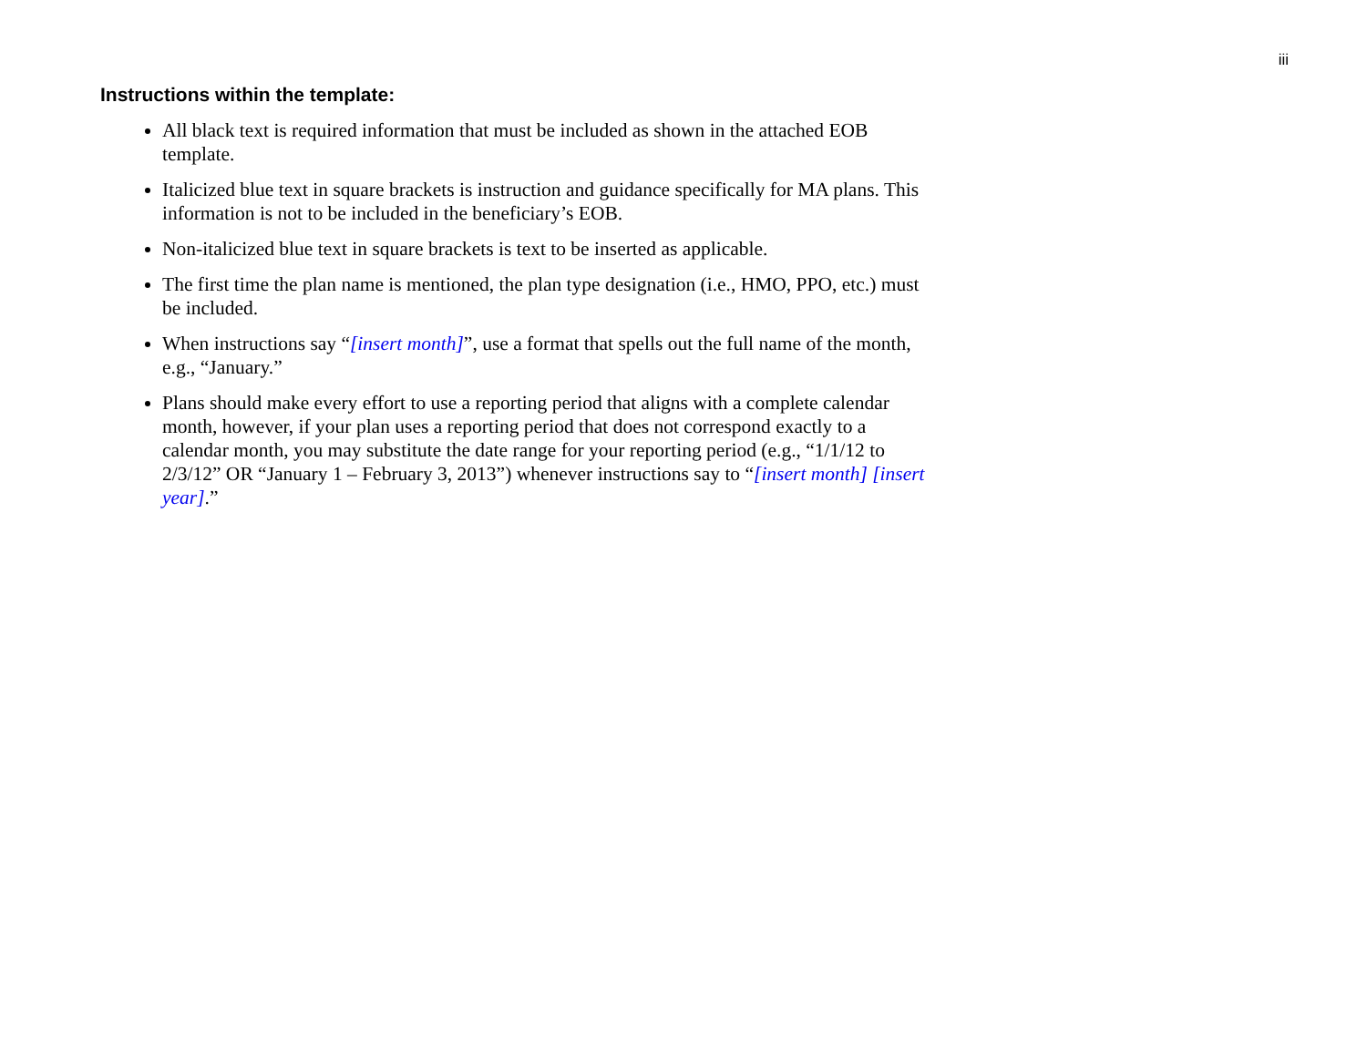iii
Instructions within the template:
All black text is required information that must be included as shown in the attached EOB template.
Italicized blue text in square brackets is instruction and guidance specifically for MA plans. This information is not to be included in the beneficiary’s EOB.
Non-italicized blue text in square brackets is text to be inserted as applicable.
The first time the plan name is mentioned, the plan type designation (i.e., HMO, PPO, etc.) must be included.
When instructions say “[insert month]”, use a format that spells out the full name of the month, e.g., “January.”
Plans should make every effort to use a reporting period that aligns with a complete calendar month, however, if your plan uses a reporting period that does not correspond exactly to a calendar month, you may substitute the date range for your reporting period (e.g., “1/1/12 to 2/3/12” OR “January 1 – February 3, 2013”) whenever instructions say to “[insert month] [insert year].”